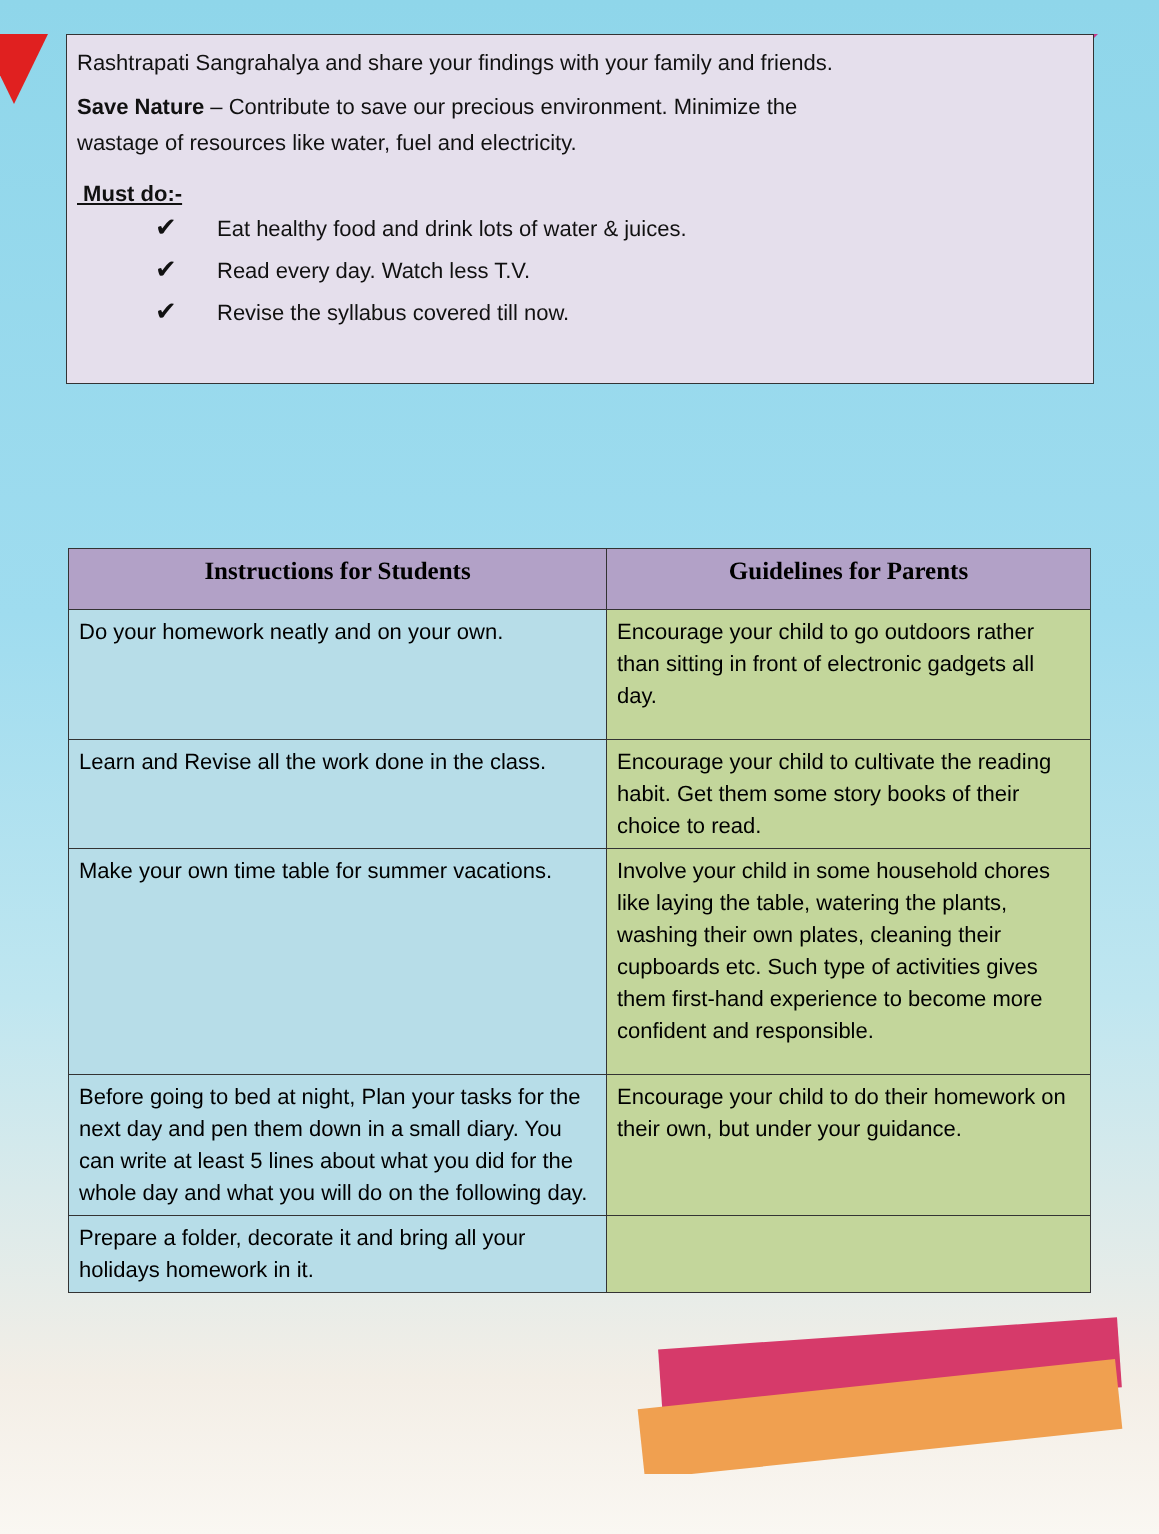Rashtrapati Sangrahalya and share your findings with your family and friends.
Save Nature – Contribute to save our precious environment. Minimize the
wastage of resources like water, fuel and electricity.
Must do:-
✔ Eat healthy food and drink lots of water & juices.
✔ Read every day. Watch less T.V.
✔ Revise the syllabus covered till now.
| Instructions for Students | Guidelines for Parents |
| --- | --- |
| Do your homework neatly and on your own. | Encourage your child to go outdoors rather than sitting in front of electronic gadgets all day. |
| Learn and Revise all the work done in the class. | Encourage your child to cultivate the reading habit. Get them some story books of their choice to read. |
| Make your own time table for summer vacations. | Involve your child in some household chores like laying the table, watering the plants, washing their own plates, cleaning their cupboards etc. Such type of activities gives them first-hand experience to become more confident and responsible. |
| Before going to bed at night, Plan your tasks for the next day and pen them down in a small diary. You can write at least 5 lines about what you did for the whole day and what you will do on the following day. | Encourage your child to do their homework on their own, but under your guidance. |
| Prepare a folder, decorate it and bring all your holidays homework in it. | |